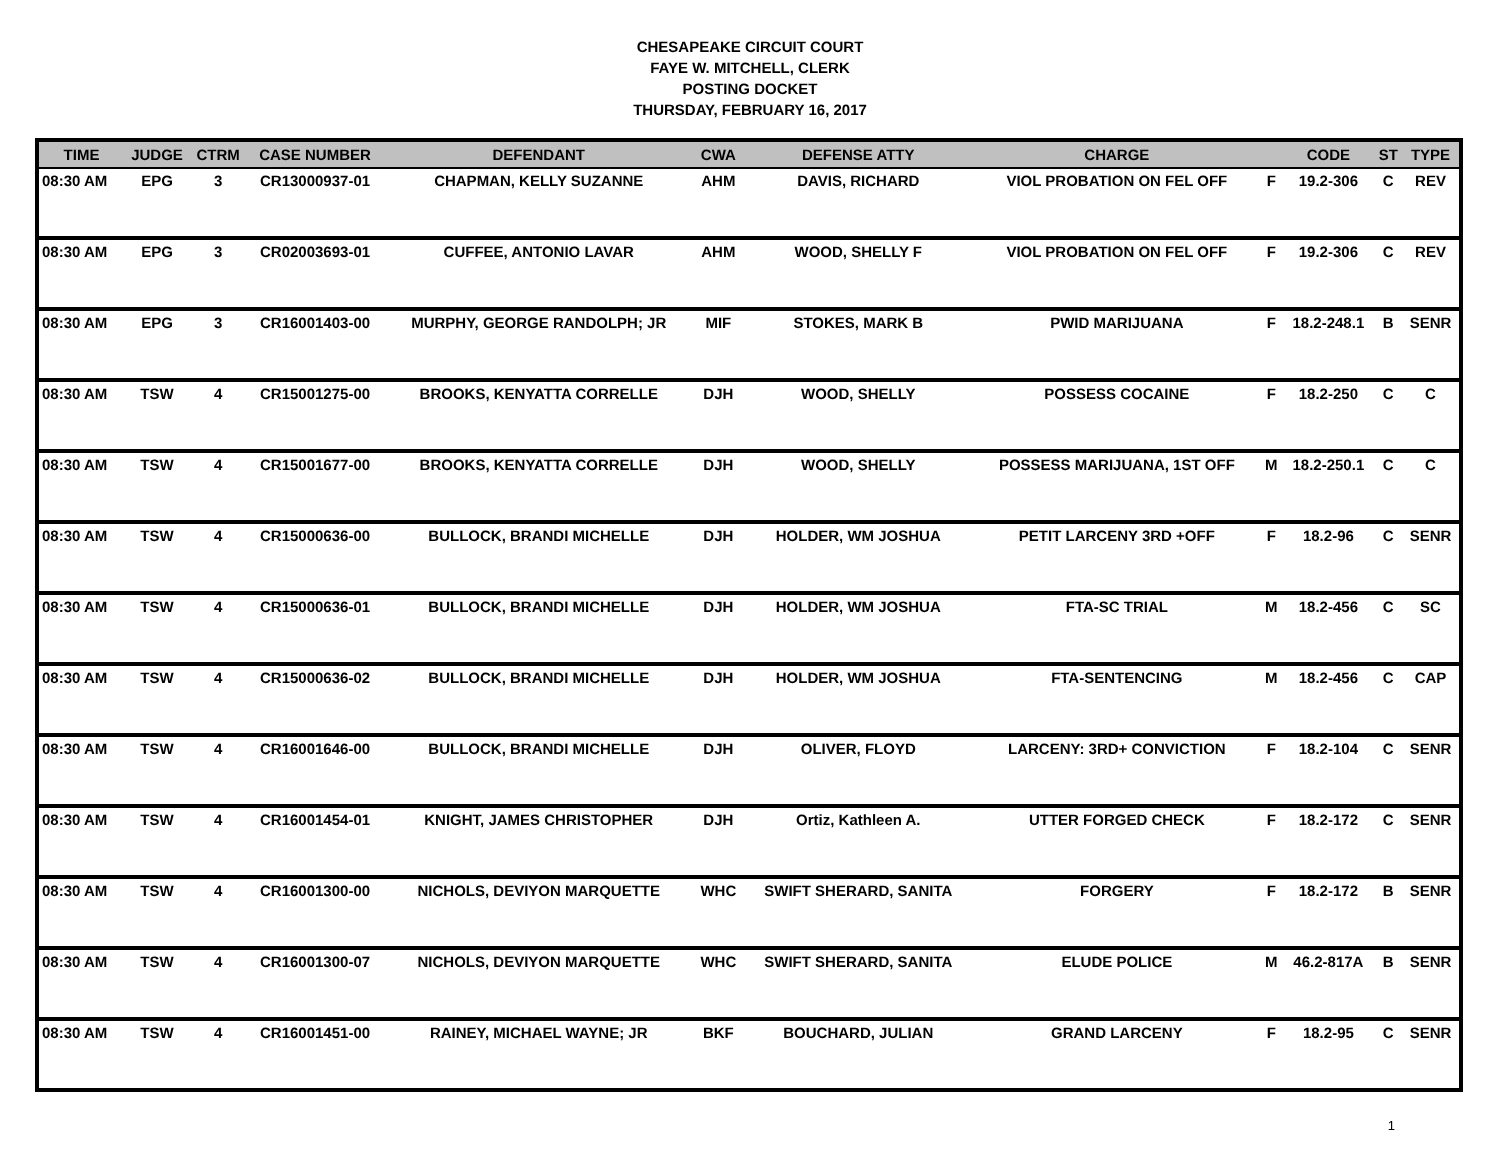CHESAPEAKE CIRCUIT COURT
FAYE W. MITCHELL, CLERK
POSTING DOCKET
THURSDAY, FEBRUARY 16, 2017
| TIME | JUDGE | CTRM | CASE NUMBER | DEFENDANT | CWA | DEFENSE ATTY | CHARGE | | CODE | ST | TYPE |
| --- | --- | --- | --- | --- | --- | --- | --- | --- | --- | --- | --- |
| 08:30 AM | EPG | 3 | CR13000937-01 | CHAPMAN, KELLY SUZANNE | AHM | DAVIS, RICHARD | VIOL PROBATION ON FEL OFF | F | 19.2-306 | C | REV |
| 08:30 AM | EPG | 3 | CR02003693-01 | CUFFEE, ANTONIO LAVAR | AHM | WOOD, SHELLY F | VIOL PROBATION ON FEL OFF | F | 19.2-306 | C | REV |
| 08:30 AM | EPG | 3 | CR16001403-00 | MURPHY, GEORGE RANDOLPH; JR | MIF | STOKES, MARK B | PWID MARIJUANA | F | 18.2-248.1 | B | SENR |
| 08:30 AM | TSW | 4 | CR15001275-00 | BROOKS, KENYATTA CORRELLE | DJH | WOOD, SHELLY | POSSESS COCAINE | F | 18.2-250 | C | C |
| 08:30 AM | TSW | 4 | CR15001677-00 | BROOKS, KENYATTA CORRELLE | DJH | WOOD, SHELLY | POSSESS MARIJUANA, 1ST OFF | M | 18.2-250.1 | C | C |
| 08:30 AM | TSW | 4 | CR15000636-00 | BULLOCK, BRANDI MICHELLE | DJH | HOLDER, WM JOSHUA | PETIT LARCENY 3RD +OFF | F | 18.2-96 | C | SENR |
| 08:30 AM | TSW | 4 | CR15000636-01 | BULLOCK, BRANDI MICHELLE | DJH | HOLDER, WM JOSHUA | FTA-SC TRIAL | M | 18.2-456 | C | SC |
| 08:30 AM | TSW | 4 | CR15000636-02 | BULLOCK, BRANDI MICHELLE | DJH | HOLDER, WM JOSHUA | FTA-SENTENCING | M | 18.2-456 | C | CAP |
| 08:30 AM | TSW | 4 | CR16001646-00 | BULLOCK, BRANDI MICHELLE | DJH | OLIVER, FLOYD | LARCENY: 3RD+ CONVICTION | F | 18.2-104 | C | SENR |
| 08:30 AM | TSW | 4 | CR16001454-01 | KNIGHT, JAMES CHRISTOPHER | DJH | Ortiz, Kathleen A. | UTTER FORGED CHECK | F | 18.2-172 | C | SENR |
| 08:30 AM | TSW | 4 | CR16001300-00 | NICHOLS, DEVIYON MARQUETTE | WHC | SWIFT SHERARD, SANITA | FORGERY | F | 18.2-172 | B | SENR |
| 08:30 AM | TSW | 4 | CR16001300-07 | NICHOLS, DEVIYON MARQUETTE | WHC | SWIFT SHERARD, SANITA | ELUDE POLICE | M | 46.2-817A | B | SENR |
| 08:30 AM | TSW | 4 | CR16001451-00 | RAINEY, MICHAEL WAYNE; JR | BKF | BOUCHARD, JULIAN | GRAND LARCENY | F | 18.2-95 | C | SENR |
1